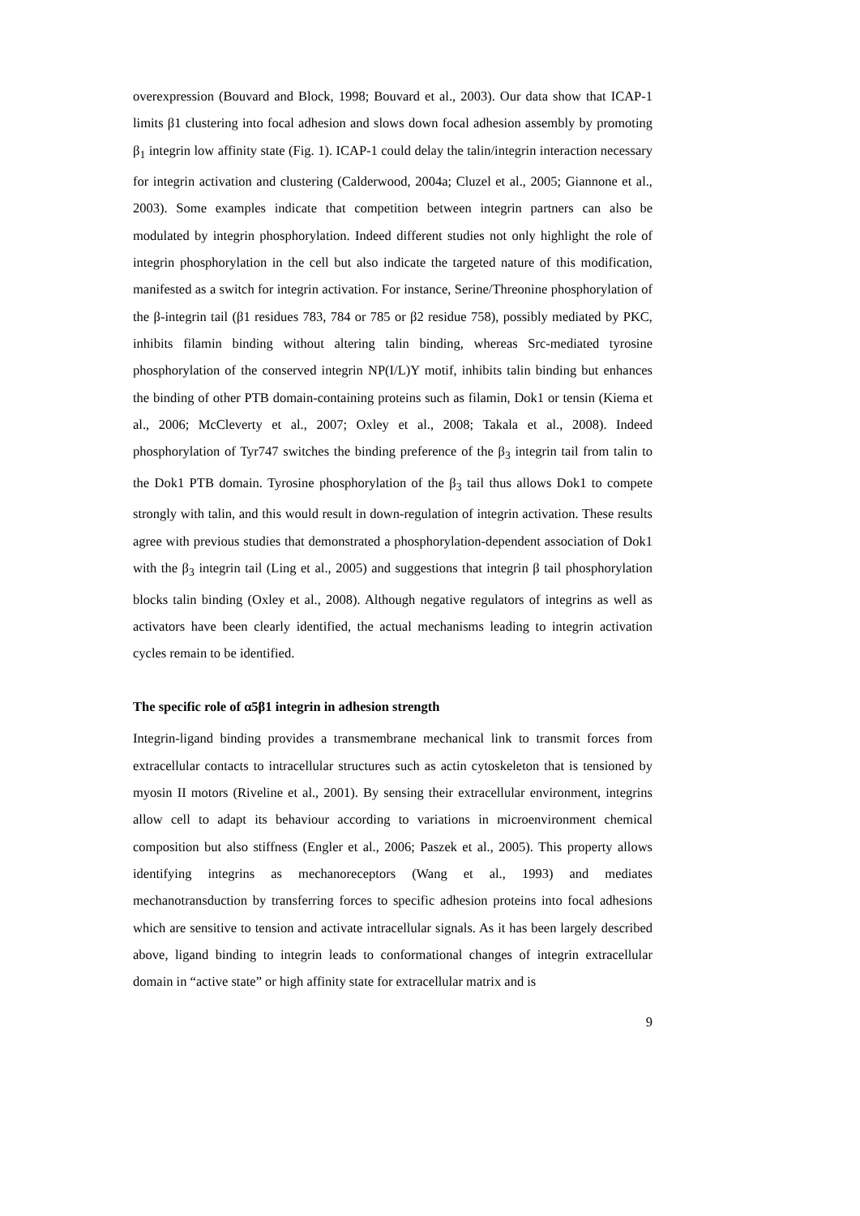overexpression (Bouvard and Block, 1998; Bouvard et al., 2003). Our data show that ICAP-1 limits β1 clustering into focal adhesion and slows down focal adhesion assembly by promoting β<sub>1</sub> integrin low affinity state (Fig. 1). ICAP-1 could delay the talin/integrin interaction necessary for integrin activation and clustering (Calderwood, 2004a; Cluzel et al., 2005; Giannone et al., 2003). Some examples indicate that competition between integrin partners can also be modulated by integrin phosphorylation. Indeed different studies not only highlight the role of integrin phosphorylation in the cell but also indicate the targeted nature of this modification, manifested as a switch for integrin activation. For instance, Serine/Threonine phosphorylation of the β-integrin tail (β1 residues 783, 784 or 785 or β2 residue 758), possibly mediated by PKC, inhibits filamin binding without altering talin binding, whereas Src-mediated tyrosine phosphorylation of the conserved integrin NP(I/L)Y motif, inhibits talin binding but enhances the binding of other PTB domain-containing proteins such as filamin, Dok1 or tensin (Kiema et al., 2006; McCleverty et al., 2007; Oxley et al., 2008; Takala et al., 2008). Indeed phosphorylation of Tyr747 switches the binding preference of the β<sub>3</sub> integrin tail from talin to the Dok1 PTB domain. Tyrosine phosphorylation of the β<sub>3</sub> tail thus allows Dok1 to compete strongly with talin, and this would result in down-regulation of integrin activation. These results agree with previous studies that demonstrated a phosphorylation-dependent association of Dok1 with the β<sub>3</sub> integrin tail (Ling et al., 2005) and suggestions that integrin β tail phosphorylation blocks talin binding (Oxley et al., 2008). Although negative regulators of integrins as well as activators have been clearly identified, the actual mechanisms leading to integrin activation cycles remain to be identified.
The specific role of α5β1 integrin in adhesion strength
Integrin-ligand binding provides a transmembrane mechanical link to transmit forces from extracellular contacts to intracellular structures such as actin cytoskeleton that is tensioned by myosin II motors (Riveline et al., 2001). By sensing their extracellular environment, integrins allow cell to adapt its behaviour according to variations in microenvironment chemical composition but also stiffness (Engler et al., 2006; Paszek et al., 2005). This property allows identifying integrins as mechanoreceptors (Wang et al., 1993) and mediates mechanotransduction by transferring forces to specific adhesion proteins into focal adhesions which are sensitive to tension and activate intracellular signals. As it has been largely described above, ligand binding to integrin leads to conformational changes of integrin extracellular domain in “active state” or high affinity state for extracellular matrix and is
9